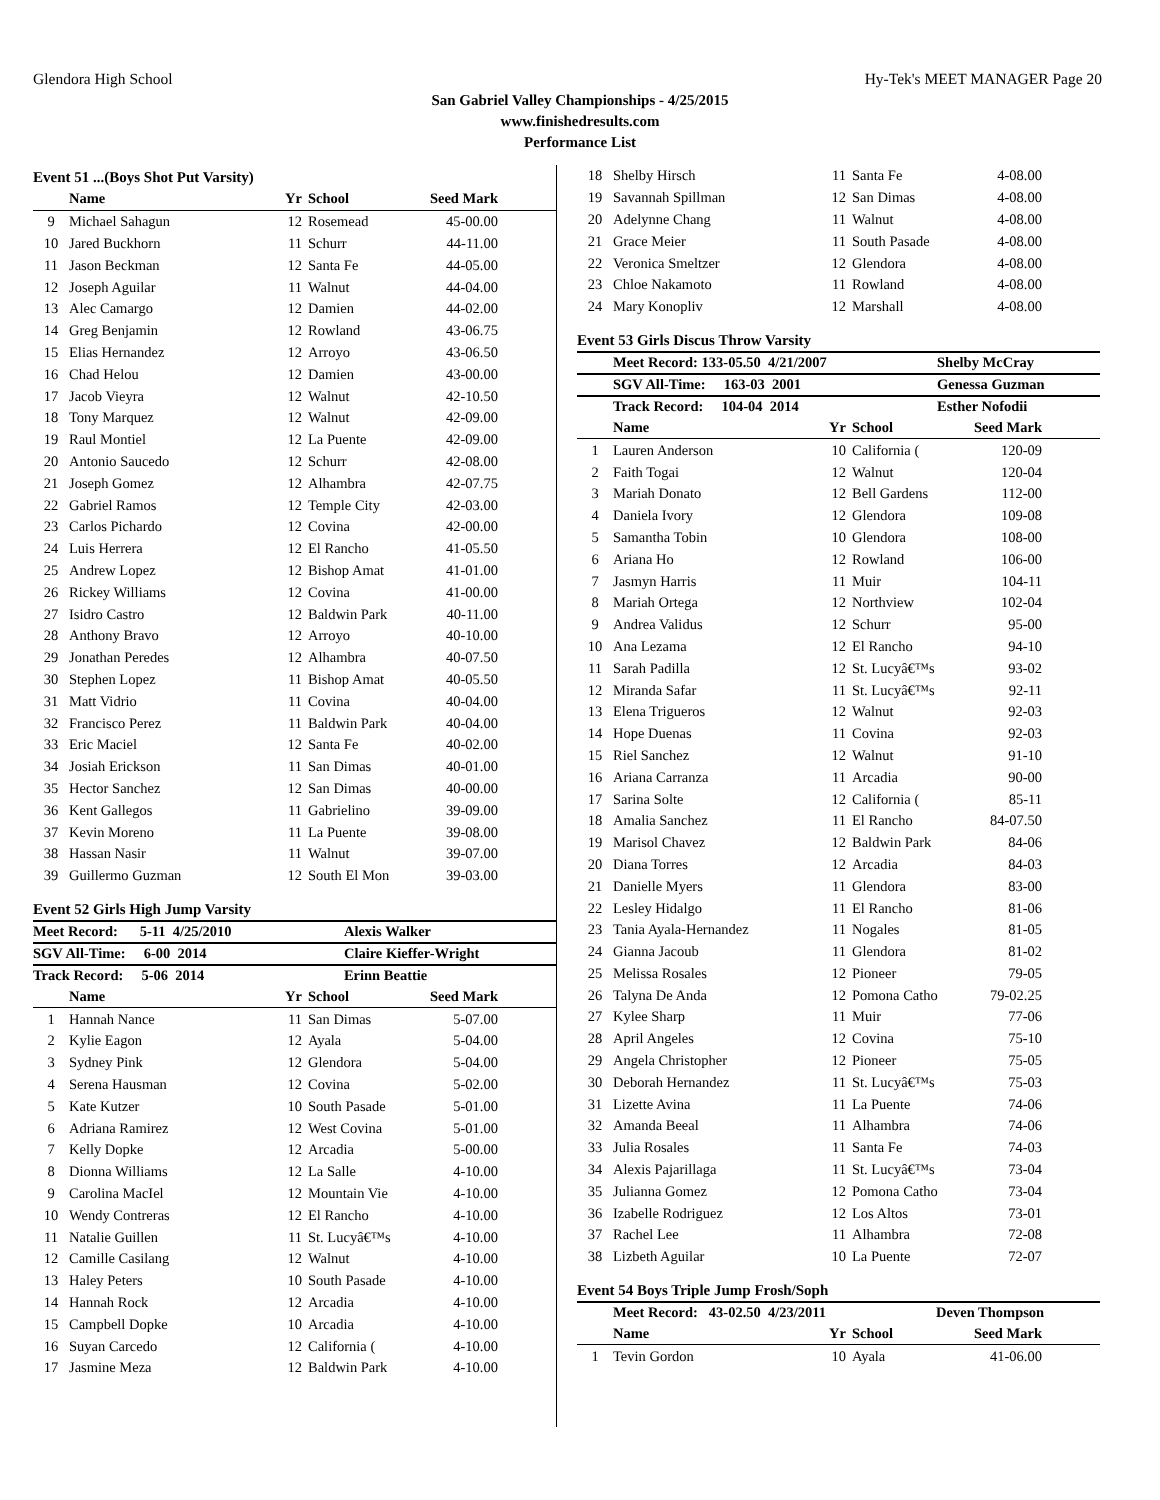Glendora High School Hy-Tek's MEET MANAGER Page 20
San Gabriel Valley Championships - 4/25/2015
www.finishedresults.com
Performance List
Event 51 ...(Boys Shot Put Varsity)
| | Name | Yr | School | Seed Mark | |
| --- | --- | --- | --- | --- | --- |
| 9 | Michael Sahagun | 12 | Rosemead | 45-00.00 | |
| 10 | Jared Buckhorn | 11 | Schurr | 44-11.00 | |
| 11 | Jason Beckman | 12 | Santa Fe | 44-05.00 | |
| 12 | Joseph Aguilar | 11 | Walnut | 44-04.00 | |
| 13 | Alec Camargo | 12 | Damien | 44-02.00 | |
| 14 | Greg Benjamin | 12 | Rowland | 43-06.75 | |
| 15 | Elias Hernandez | 12 | Arroyo | 43-06.50 | |
| 16 | Chad Helou | 12 | Damien | 43-00.00 | |
| 17 | Jacob Vieyra | 12 | Walnut | 42-10.50 | |
| 18 | Tony Marquez | 12 | Walnut | 42-09.00 | |
| 19 | Raul Montiel | 12 | La Puente | 42-09.00 | |
| 20 | Antonio Saucedo | 12 | Schurr | 42-08.00 | |
| 21 | Joseph Gomez | 12 | Alhambra | 42-07.75 | |
| 22 | Gabriel Ramos | 12 | Temple City | 42-03.00 | |
| 23 | Carlos Pichardo | 12 | Covina | 42-00.00 | |
| 24 | Luis Herrera | 12 | El Rancho | 41-05.50 | |
| 25 | Andrew Lopez | 12 | Bishop Amat | 41-01.00 | |
| 26 | Rickey Williams | 12 | Covina | 41-00.00 | |
| 27 | Isidro Castro | 12 | Baldwin Park | 40-11.00 | |
| 28 | Anthony Bravo | 12 | Arroyo | 40-10.00 | |
| 29 | Jonathan Peredes | 12 | Alhambra | 40-07.50 | |
| 30 | Stephen Lopez | 11 | Bishop Amat | 40-05.50 | |
| 31 | Matt Vidrio | 11 | Covina | 40-04.00 | |
| 32 | Francisco Perez | 11 | Baldwin Park | 40-04.00 | |
| 33 | Eric Maciel | 12 | Santa Fe | 40-02.00 | |
| 34 | Josiah Erickson | 11 | San Dimas | 40-01.00 | |
| 35 | Hector Sanchez | 12 | San Dimas | 40-00.00 | |
| 36 | Kent Gallegos | 11 | Gabrielino | 39-09.00 | |
| 37 | Kevin Moreno | 11 | La Puente | 39-08.00 | |
| 38 | Hassan Nasir | 11 | Walnut | 39-07.00 | |
| 39 | Guillermo Guzman | 12 | South El Mon | 39-03.00 | |
Event 52 Girls High Jump Varsity
| | Meet Record: 5-11 4/25/2010 | Alexis Walker |
| | SGV All-Time: 6-00 2014 | Claire Kieffer-Wright |
| | Track Record: 5-06 2014 | Erinn Beattie |
| | Name | Yr | School | Seed Mark | |
| --- | --- | --- | --- | --- | --- |
| 1 | Hannah Nance | 11 | San Dimas | 5-07.00 | |
| 2 | Kylie Eagon | 12 | Ayala | 5-04.00 | |
| 3 | Sydney Pink | 12 | Glendora | 5-04.00 | |
| 4 | Serena Hausman | 12 | Covina | 5-02.00 | |
| 5 | Kate Kutzer | 10 | South Pasade | 5-01.00 | |
| 6 | Adriana Ramirez | 12 | West Covina | 5-01.00 | |
| 7 | Kelly Dopke | 12 | Arcadia | 5-00.00 | |
| 8 | Dionna Williams | 12 | La Salle | 4-10.00 | |
| 9 | Carolina MacIel | 12 | Mountain Vie | 4-10.00 | |
| 10 | Wendy Contreras | 12 | El Rancho | 4-10.00 | |
| 11 | Natalie Guillen | 11 | St. Lucyâ€™s | 4-10.00 | |
| 12 | Camille Casilang | 12 | Walnut | 4-10.00 | |
| 13 | Haley Peters | 10 | South Pasade | 4-10.00 | |
| 14 | Hannah Rock | 12 | Arcadia | 4-10.00 | |
| 15 | Campbell Dopke | 10 | Arcadia | 4-10.00 | |
| 16 | Suyan Carcedo | 12 | California ( | 4-10.00 | |
| 17 | Jasmine Meza | 12 | Baldwin Park | 4-10.00 | |
| 18 | Shelby Hirsch | 11 | Santa Fe | 4-08.00 | |
| 19 | Savannah Spillman | 12 | San Dimas | 4-08.00 | |
| 20 | Adelynne Chang | 11 | Walnut | 4-08.00 | |
| 21 | Grace Meier | 11 | South Pasade | 4-08.00 | |
| 22 | Veronica Smeltzer | 12 | Glendora | 4-08.00 | |
| 23 | Chloe Nakamoto | 11 | Rowland | 4-08.00 | |
| 24 | Mary Konopliv | 12 | Marshall | 4-08.00 | |
Event 53 Girls Discus Throw Varsity
| | Meet Record: 133-05.50 4/21/2007 | Shelby McCray |
| | SGV All-Time: 163-03 2001 | Genessa Guzman |
| | Track Record: 104-04 2014 | Esther Nofodii |
| | Name | Yr | School | Seed Mark | |
| --- | --- | --- | --- | --- | --- |
| 1 | Lauren Anderson | 10 | California ( | 120-09 | |
| 2 | Faith Togai | 12 | Walnut | 120-04 | |
| 3 | Mariah Donato | 12 | Bell Gardens | 112-00 | |
| 4 | Daniela Ivory | 12 | Glendora | 109-08 | |
| 5 | Samantha Tobin | 10 | Glendora | 108-00 | |
| 6 | Ariana Ho | 12 | Rowland | 106-00 | |
| 7 | Jasmyn Harris | 11 | Muir | 104-11 | |
| 8 | Mariah Ortega | 12 | Northview | 102-04 | |
| 9 | Andrea Validus | 12 | Schurr | 95-00 | |
| 10 | Ana Lezama | 12 | El Rancho | 94-10 | |
| 11 | Sarah Padilla | 12 | St. Lucyâ€™s | 93-02 | |
| 12 | Miranda Safar | 11 | St. Lucyâ€™s | 92-11 | |
| 13 | Elena Trigueros | 12 | Walnut | 92-03 | |
| 14 | Hope Duenas | 11 | Covina | 92-03 | |
| 15 | Riel Sanchez | 12 | Walnut | 91-10 | |
| 16 | Ariana Carranza | 11 | Arcadia | 90-00 | |
| 17 | Sarina Solte | 12 | California ( | 85-11 | |
| 18 | Amalia Sanchez | 11 | El Rancho | 84-07.50 | |
| 19 | Marisol Chavez | 12 | Baldwin Park | 84-06 | |
| 20 | Diana Torres | 12 | Arcadia | 84-03 | |
| 21 | Danielle Myers | 11 | Glendora | 83-00 | |
| 22 | Lesley Hidalgo | 11 | El Rancho | 81-06 | |
| 23 | Tania Ayala-Hernandez | 11 | Nogales | 81-05 | |
| 24 | Gianna Jacoub | 11 | Glendora | 81-02 | |
| 25 | Melissa Rosales | 12 | Pioneer | 79-05 | |
| 26 | Talyna De Anda | 12 | Pomona Catho | 79-02.25 | |
| 27 | Kylee Sharp | 11 | Muir | 77-06 | |
| 28 | April Angeles | 12 | Covina | 75-10 | |
| 29 | Angela Christopher | 12 | Pioneer | 75-05 | |
| 30 | Deborah Hernandez | 11 | St. Lucyâ€™s | 75-03 | |
| 31 | Lizette Avina | 11 | La Puente | 74-06 | |
| 32 | Amanda Beeal | 11 | Alhambra | 74-06 | |
| 33 | Julia Rosales | 11 | Santa Fe | 74-03 | |
| 34 | Alexis Pajarillaga | 11 | St. Lucyâ€™s | 73-04 | |
| 35 | Julianna Gomez | 12 | Pomona Catho | 73-04 | |
| 36 | Izabelle Rodriguez | 12 | Los Altos | 73-01 | |
| 37 | Rachel Lee | 11 | Alhambra | 72-08 | |
| 38 | Lizbeth Aguilar | 10 | La Puente | 72-07 | |
Event 54 Boys Triple Jump Frosh/Soph
| | Meet Record: 43-02.50 4/23/2011 | Deven Thompson |
| | Name | Yr | School | Seed Mark | |
| --- | --- | --- | --- | --- | --- |
| 1 | Tevin Gordon | 10 | Ayala | 41-06.00 | |